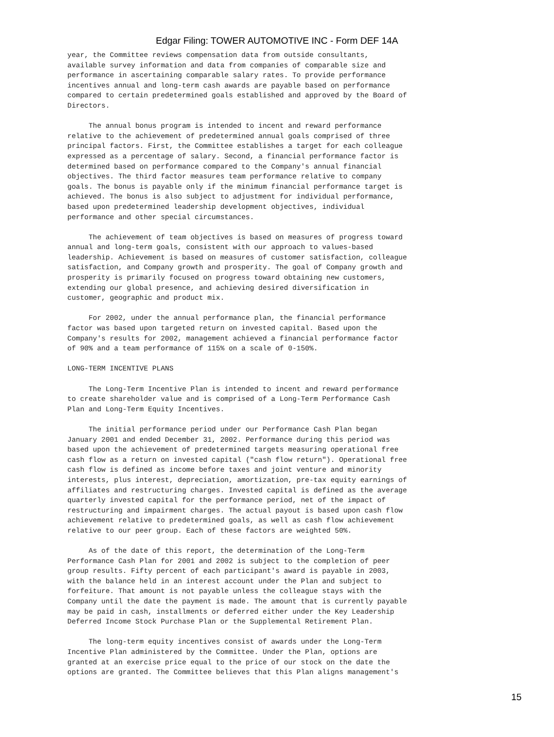Edgar Filing: TOWER AUTOMOTIVE INC - Form DEF 14A
year, the Committee reviews compensation data from outside consultants,
available survey information and data from companies of comparable size and
performance in ascertaining comparable salary rates. To provide performance
incentives annual and long-term cash awards are payable based on performance
compared to certain predetermined goals established and approved by the Board of
Directors.

     The annual bonus program is intended to incent and reward performance
relative to the achievement of predetermined annual goals comprised of three
principal factors. First, the Committee establishes a target for each colleague
expressed as a percentage of salary. Second, a financial performance factor is
determined based on performance compared to the Company's annual financial
objectives. The third factor measures team performance relative to company
goals. The bonus is payable only if the minimum financial performance target is
achieved. The bonus is also subject to adjustment for individual performance,
based upon predetermined leadership development objectives, individual
performance and other special circumstances.

     The achievement of team objectives is based on measures of progress toward
annual and long-term goals, consistent with our approach to values-based
leadership. Achievement is based on measures of customer satisfaction, colleague
satisfaction, and Company growth and prosperity. The goal of Company growth and
prosperity is primarily focused on progress toward obtaining new customers,
extending our global presence, and achieving desired diversification in
customer, geographic and product mix.

     For 2002, under the annual performance plan, the financial performance
factor was based upon targeted return on invested capital. Based upon the
Company's results for 2002, management achieved a financial performance factor
of 90% and a team performance of 115% on a scale of 0-150%.

LONG-TERM INCENTIVE PLANS

     The Long-Term Incentive Plan is intended to incent and reward performance
to create shareholder value and is comprised of a Long-Term Performance Cash
Plan and Long-Term Equity Incentives.

     The initial performance period under our Performance Cash Plan began
January 2001 and ended December 31, 2002. Performance during this period was
based upon the achievement of predetermined targets measuring operational free
cash flow as a return on invested capital ("cash flow return"). Operational free
cash flow is defined as income before taxes and joint venture and minority
interests, plus interest, depreciation, amortization, pre-tax equity earnings of
affiliates and restructuring charges. Invested capital is defined as the average
quarterly invested capital for the performance period, net of the impact of
restructuring and impairment charges. The actual payout is based upon cash flow
achievement relative to predetermined goals, as well as cash flow achievement
relative to our peer group. Each of these factors are weighted 50%.

     As of the date of this report, the determination of the Long-Term
Performance Cash Plan for 2001 and 2002 is subject to the completion of peer
group results. Fifty percent of each participant's award is payable in 2003,
with the balance held in an interest account under the Plan and subject to
forfeiture. That amount is not payable unless the colleague stays with the
Company until the date the payment is made. The amount that is currently payable
may be paid in cash, installments or deferred either under the Key Leadership
Deferred Income Stock Purchase Plan or the Supplemental Retirement Plan.

     The long-term equity incentives consist of awards under the Long-Term
Incentive Plan administered by the Committee. Under the Plan, options are
granted at an exercise price equal to the price of our stock on the date the
options are granted. The Committee believes that this Plan aligns management's
15